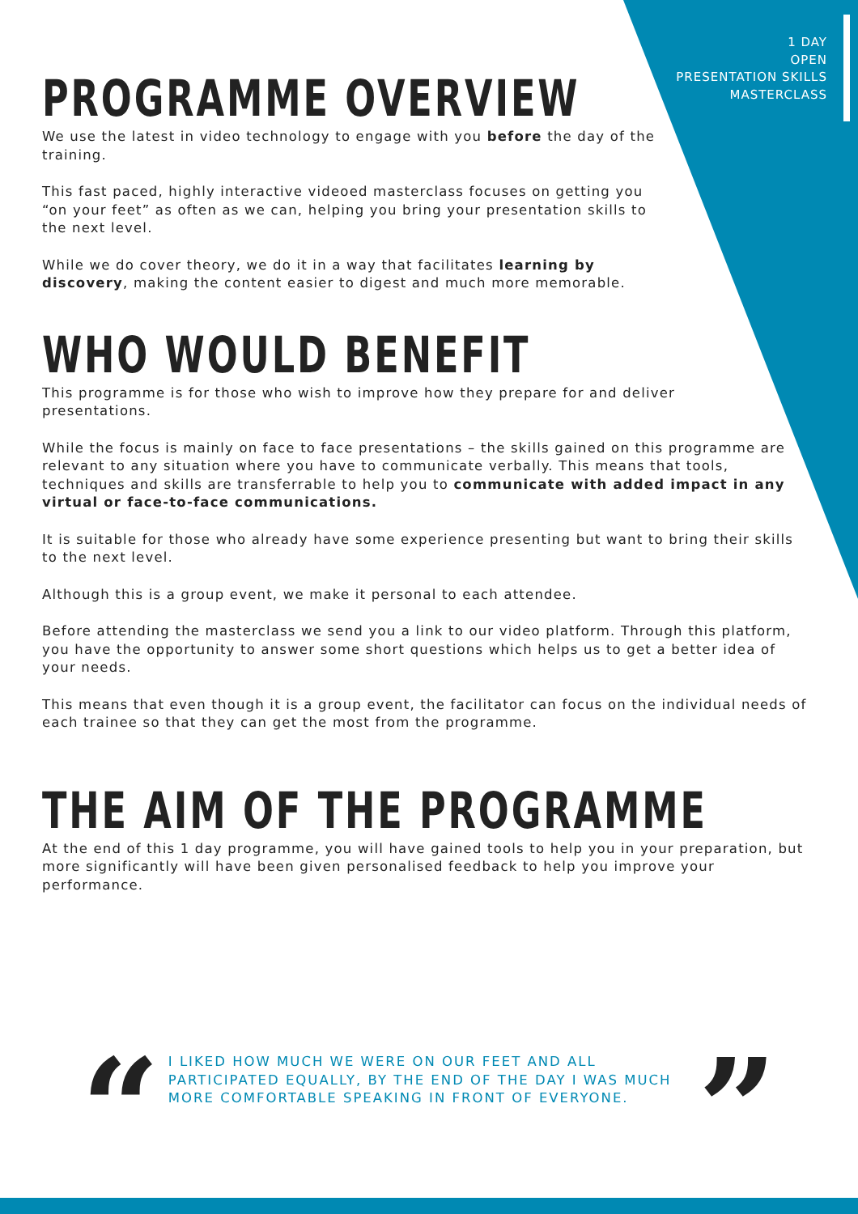1 DAY
OPEN
PRESENTATION SKILLS
MASTERCLASS
PROGRAMME OVERVIEW
We use the latest in video technology to engage with you before the day of the training.
This fast paced, highly interactive videoed masterclass focuses on getting you “on your feet” as often as we can, helping you bring your presentation skills to the next level.
While we do cover theory, we do it in a way that facilitates learning by discovery, making the content easier to digest and much more memorable.
WHO WOULD BENEFIT
This programme is for those who wish to improve how they prepare for and deliver presentations.
While the focus is mainly on face to face presentations – the skills gained on this programme are relevant to any situation where you have to communicate verbally. This means that tools, techniques and skills are transferrable to help you to communicate with added impact in any virtual or face-to-face communications.
It is suitable for those who already have some experience presenting but want to bring their skills to the next level.
Although this is a group event, we make it personal to each attendee.
Before attending the masterclass we send you a link to our video platform. Through this platform, you have the opportunity to answer some short questions which helps us to get a better idea of your needs.
This means that even though it is a group event, the facilitator can focus on the individual needs of each trainee so that they can get the most from the programme.
THE AIM OF THE PROGRAMME
At the end of this 1 day programme, you will have gained tools to help you in your preparation, but more significantly will have been given personalised feedback to help you improve your performance.
“
I LIKED HOW MUCH WE WERE ON OUR FEET AND ALL PARTICIPATED EQUALLY, BY THE END OF THE DAY I WAS MUCH MORE COMFORTABLE SPEAKING IN FRONT OF EVERYONE.
”